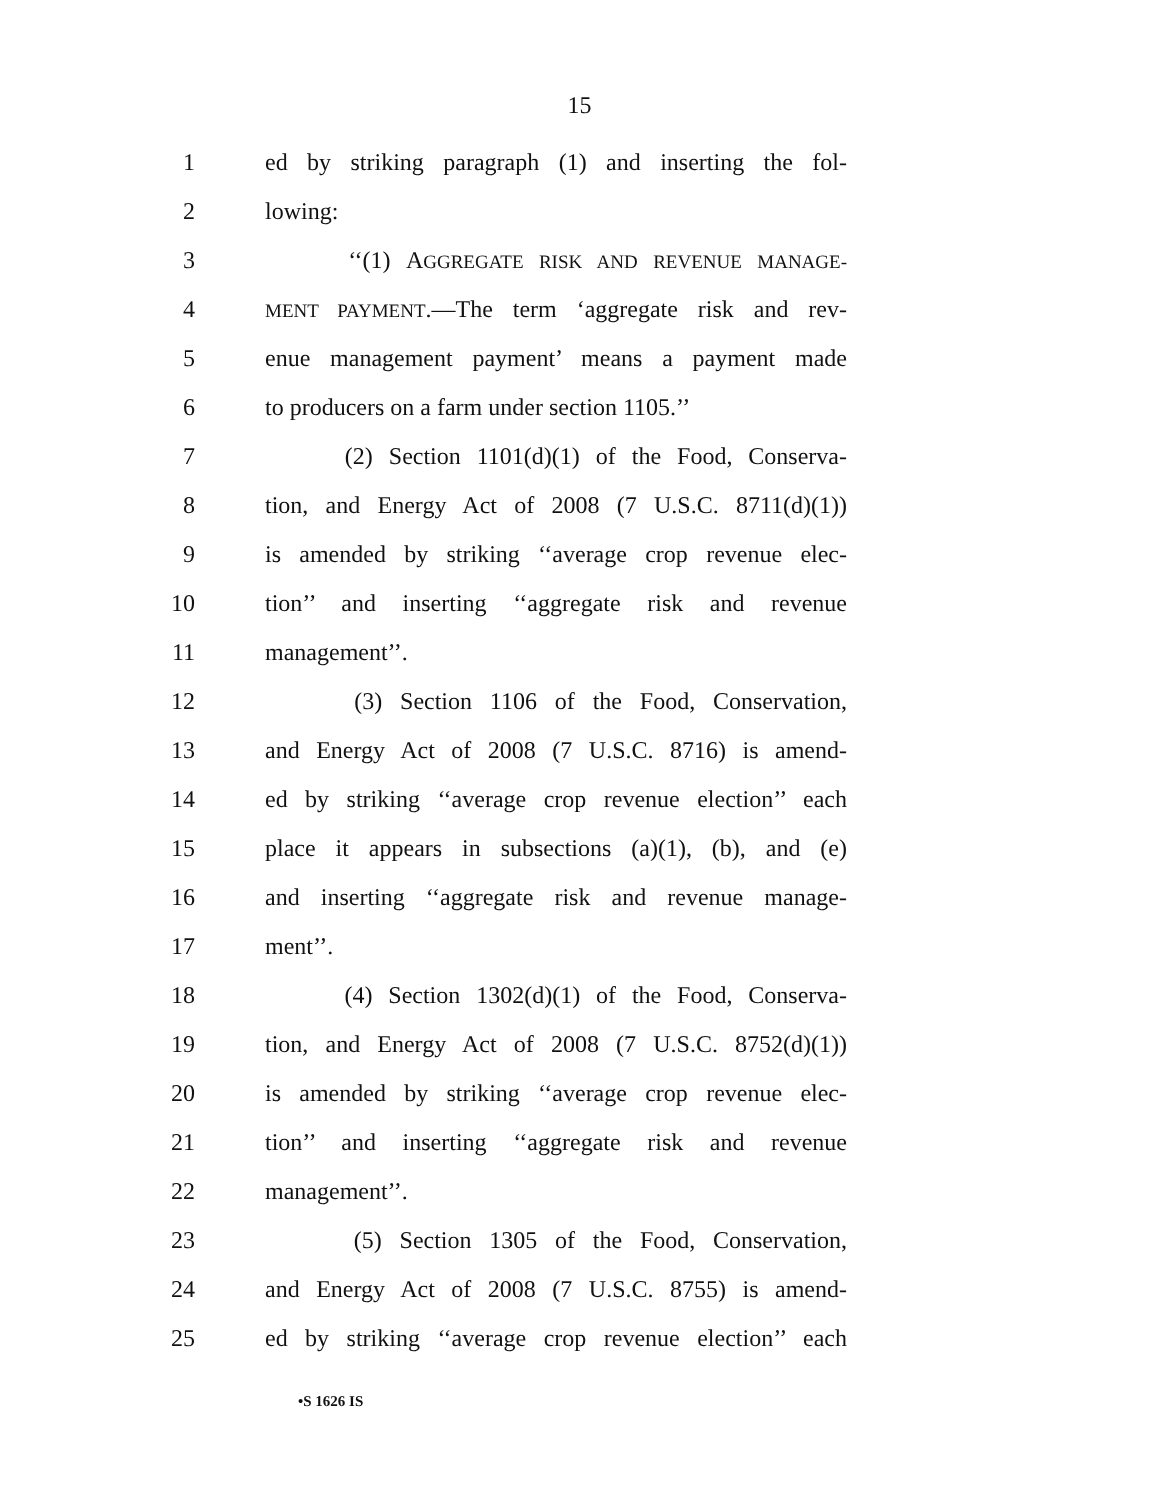15
1 ed by striking paragraph (1) and inserting the fol-
2 lowing:
3 ‘‘(1) AGGREGATE RISK AND REVENUE MANAGE-
4 MENT PAYMENT.—The term ‘aggregate risk and rev-
5 enue management payment’ means a payment made
6 to producers on a farm under section 1105.’’
7 (2) Section 1101(d)(1) of the Food, Conserva-
8 tion, and Energy Act of 2008 (7 U.S.C. 8711(d)(1))
9 is amended by striking ‘‘average crop revenue elec-
10 tion’’ and inserting ‘‘aggregate risk and revenue
11 management’’.
12 (3) Section 1106 of the Food, Conservation,
13 and Energy Act of 2008 (7 U.S.C. 8716) is amend-
14 ed by striking ‘‘average crop revenue election’’ each
15 place it appears in subsections (a)(1), (b), and (e)
16 and inserting ‘‘aggregate risk and revenue manage-
17 ment’’.
18 (4) Section 1302(d)(1) of the Food, Conserva-
19 tion, and Energy Act of 2008 (7 U.S.C. 8752(d)(1))
20 is amended by striking ‘‘average crop revenue elec-
21 tion’’ and inserting ‘‘aggregate risk and revenue
22 management’’.
23 (5) Section 1305 of the Food, Conservation,
24 and Energy Act of 2008 (7 U.S.C. 8755) is amend-
25 ed by striking ‘‘average crop revenue election’’ each
•S 1626 IS